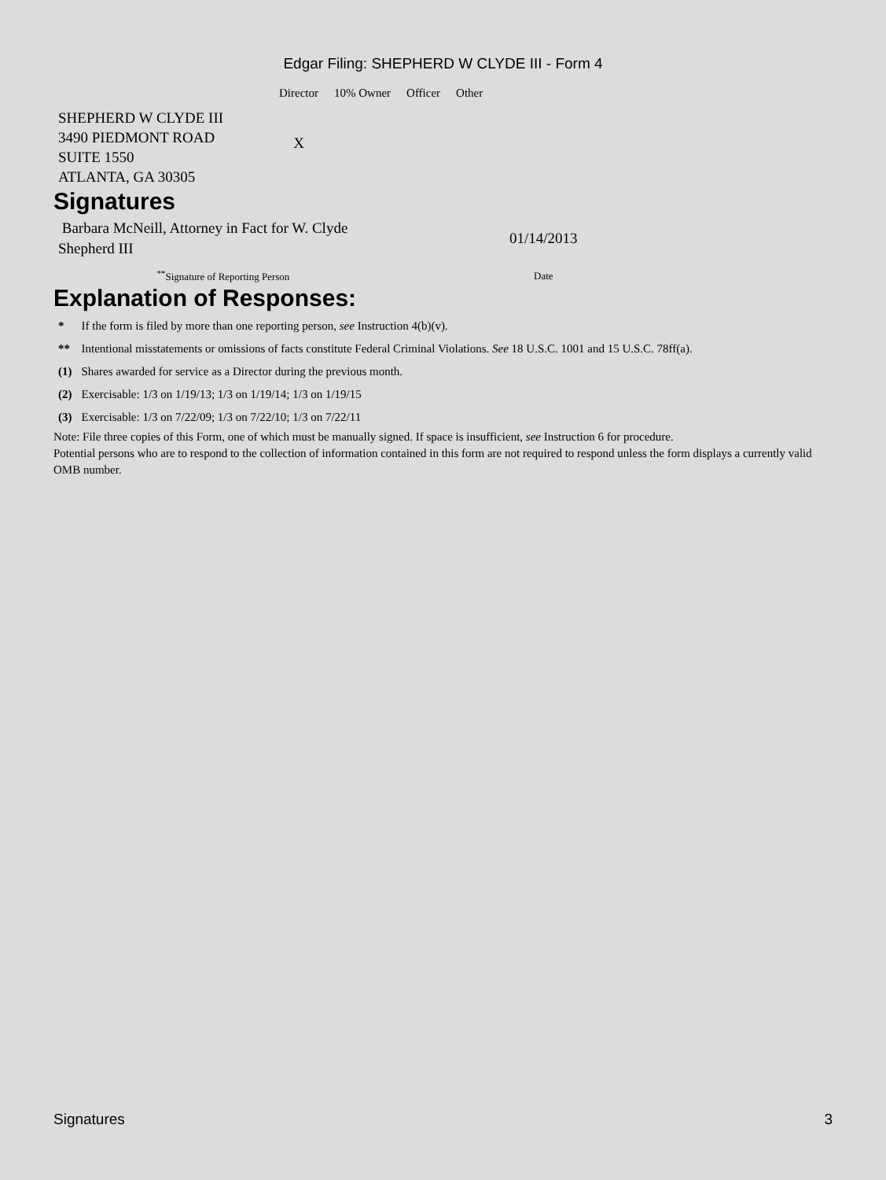Edgar Filing: SHEPHERD W CLYDE III - Form 4
| | Director | 10% Owner | Officer | Other |
| SHEPHERD W CLYDE III 3490 PIEDMONT ROAD SUITE 1550 ATLANTA, GA 30305 | X | | | |
Signatures
| Barbara McNeill, Attorney in Fact for W. Clyde Shepherd III | | 01/14/2013 |
| <sup>**</sup> Signature of Reporting Person | | Date |
Explanation of Responses:
| * | If the form is filed by more than one reporting person, see Instruction 4(b)(v). |
| ** | Intentional misstatements or omissions of facts constitute Federal Criminal Violations. See 18 U.S.C. 1001 and 15 U.S.C. 78ff(a). |
| (1) | Shares awarded for service as a Director during the previous month. |
| (2) | Exercisable: 1/3 on 1/19/13; 1/3 on 1/19/14; 1/3 on 1/19/15 |
| (3) | Exercisable: 1/3 on 7/22/09; 1/3 on 7/22/10; 1/3 on 7/22/11 |
Note: File three copies of this Form, one of which must be manually signed. If space is insufficient, see Instruction 6 for procedure.
Potential persons who are to respond to the collection of information contained in this form are not required to respond unless the form displays a currently valid OMB number.
Signatures 3